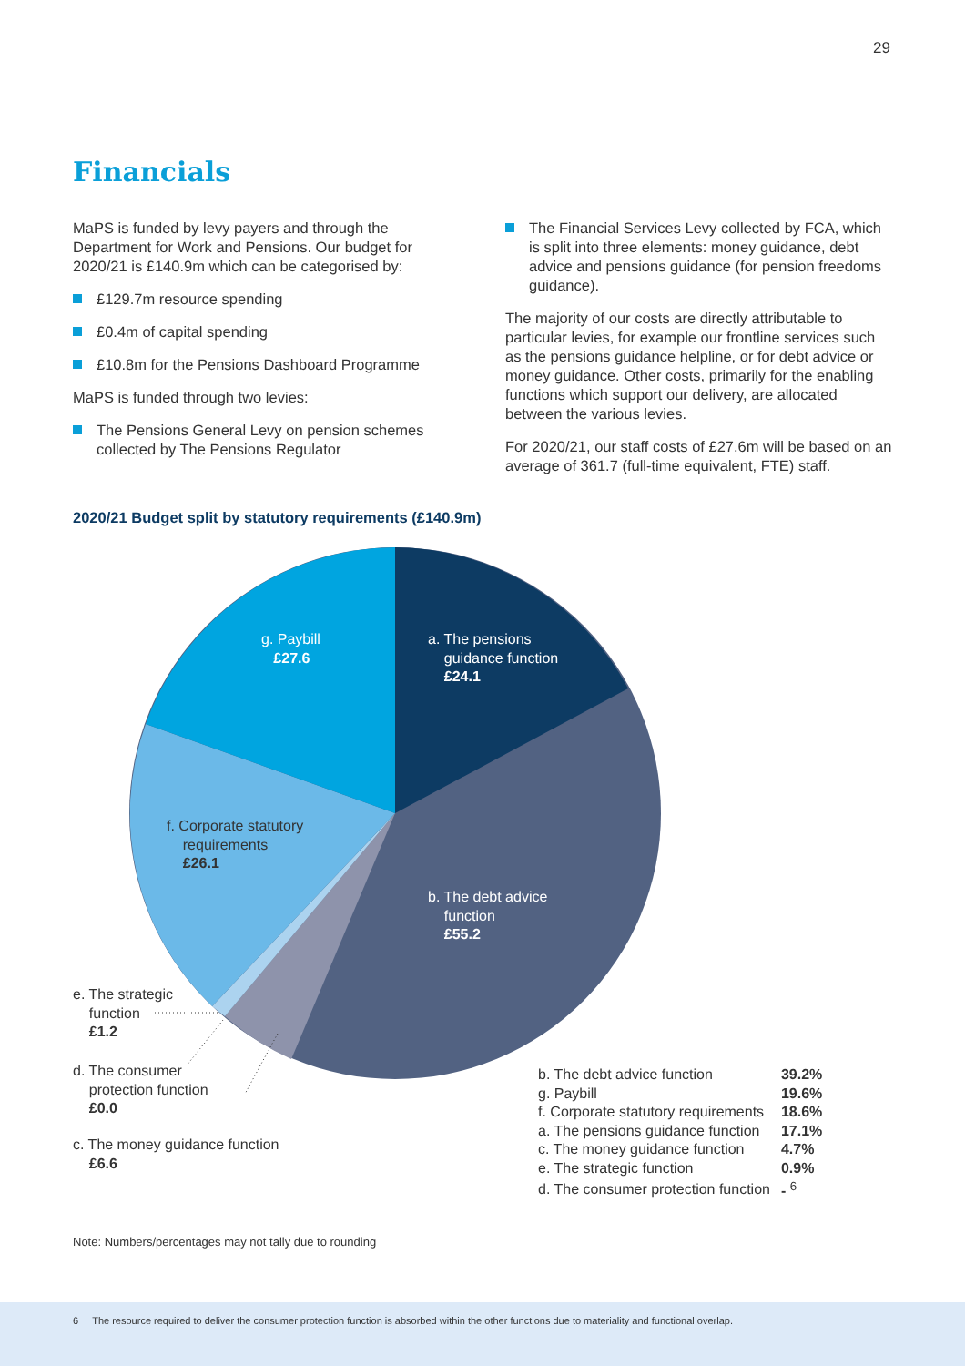29
Financials
MaPS is funded by levy payers and through the Department for Work and Pensions. Our budget for 2020/21 is £140.9m which can be categorised by:
£129.7m resource spending
£0.4m of capital spending
£10.8m for the Pensions Dashboard Programme
MaPS is funded through two levies:
The Pensions General Levy on pension schemes collected by The Pensions Regulator
The Financial Services Levy collected by FCA, which is split into three elements: money guidance, debt advice and pensions guidance (for pension freedoms guidance).
The majority of our costs are directly attributable to particular levies, for example our frontline services such as the pensions guidance helpline, or for debt advice or money guidance. Other costs, primarily for the enabling functions which support our delivery, are allocated between the various levies.
For 2020/21, our staff costs of £27.6m will be based on an average of 361.7 (full-time equivalent, FTE) staff.
2020/21 Budget split by statutory requirements (£140.9m)
g. Paybill
£27.6
a. The pensions
guidance function
£24.1
f. Corporate statutory
requirements
£26.1
b. The debt advice
function
£55.2
e. The strategic
function
£1.2
d. The consumer
protection function
£0.0
c. The money guidance function
£6.6
| b. The debt advice function | 39.2% |
| g. Paybill | 19.6% |
| f. Corporate statutory requirements | 18.6% |
| a. The pensions guidance function | 17.1% |
| c. The money guidance function | 4.7% |
| e. The strategic function | 0.9% |
| d. The consumer protection function | - <sup>6</sup> |
Note: Numbers/percentages may not tally due to rounding
6 The resource required to deliver the consumer protection function is absorbed within the other functions due to materiality and functional overlap.